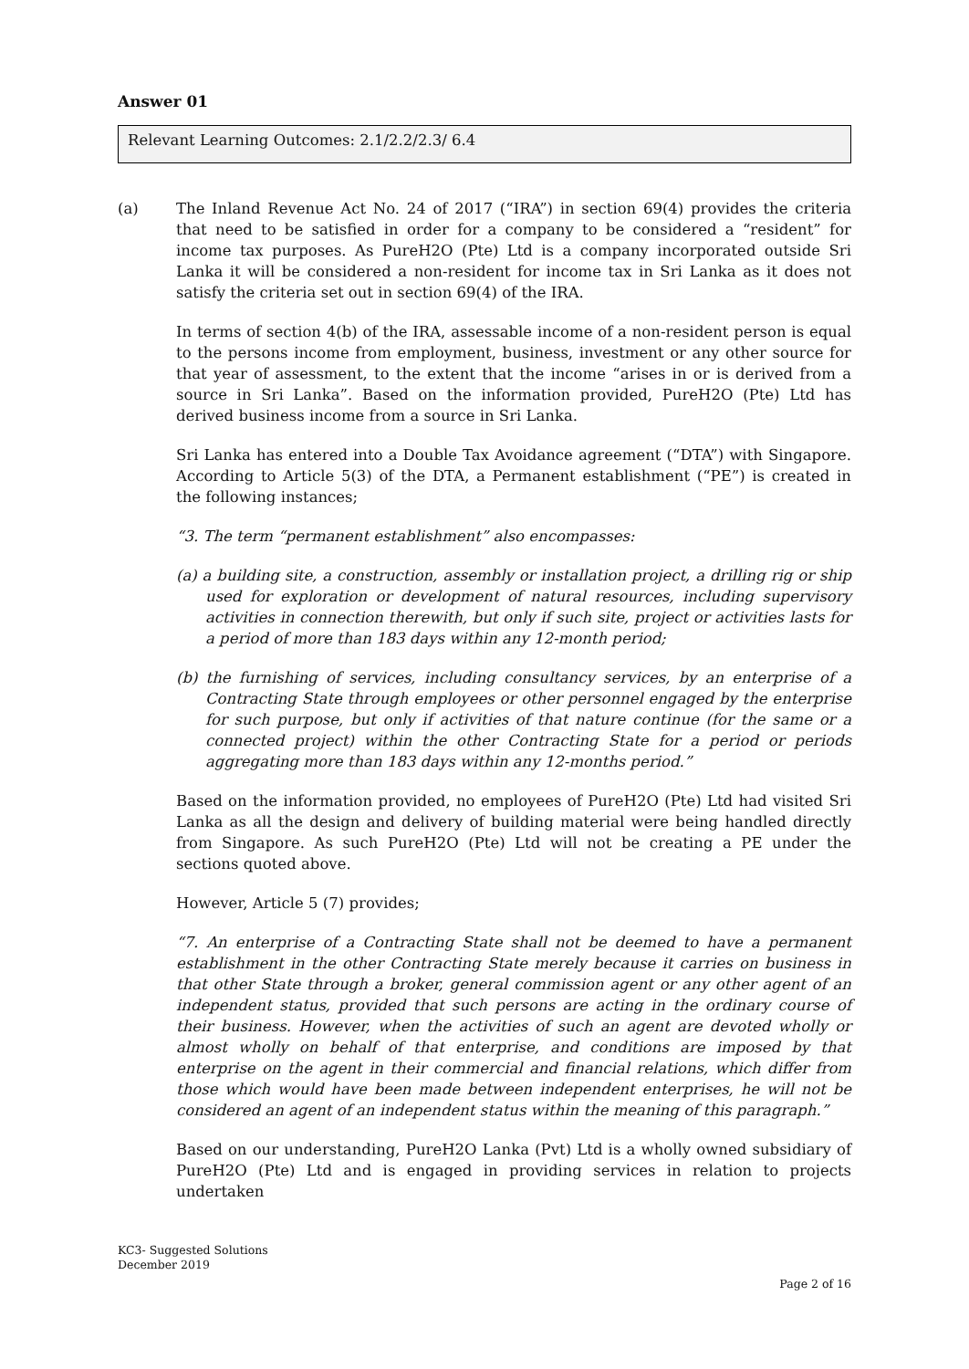Answer 01
Relevant Learning Outcomes: 2.1/2.2/2.3/ 6.4
(a) The Inland Revenue Act No. 24 of 2017 (“IRA”) in section 69(4) provides the criteria that need to be satisfied in order for a company to be considered a “resident” for income tax purposes. As PureH2O (Pte) Ltd is a company incorporated outside Sri Lanka it will be considered a non-resident for income tax in Sri Lanka as it does not satisfy the criteria set out in section 69(4) of the IRA.
In terms of section 4(b) of the IRA, assessable income of a non-resident person is equal to the persons income from employment, business, investment or any other source for that year of assessment, to the extent that the income “arises in or is derived from a source in Sri Lanka”. Based on the information provided, PureH2O (Pte) Ltd has derived business income from a source in Sri Lanka.
Sri Lanka has entered into a Double Tax Avoidance agreement (“DTA”) with Singapore. According to Article 5(3) of the DTA, a Permanent establishment (“PE”) is created in the following instances;
“3. The term “permanent establishment” also encompasses:
(a) a building site, a construction, assembly or installation project, a drilling rig or ship used for exploration or development of natural resources, including supervisory activities in connection therewith, but only if such site, project or activities lasts for a period of more than 183 days within any 12-month period;
(b) the furnishing of services, including consultancy services, by an enterprise of a Contracting State through employees or other personnel engaged by the enterprise for such purpose, but only if activities of that nature continue (for the same or a connected project) within the other Contracting State for a period or periods aggregating more than 183 days within any 12-months period.”
Based on the information provided, no employees of PureH2O (Pte) Ltd had visited Sri Lanka as all the design and delivery of building material were being handled directly from Singapore. As such PureH2O (Pte) Ltd will not be creating a PE under the sections quoted above.
However, Article 5 (7) provides;
“7. An enterprise of a Contracting State shall not be deemed to have a permanent establishment in the other Contracting State merely because it carries on business in that other State through a broker, general commission agent or any other agent of an independent status, provided that such persons are acting in the ordinary course of their business. However, when the activities of such an agent are devoted wholly or almost wholly on behalf of that enterprise, and conditions are imposed by that enterprise on the agent in their commercial and financial relations, which differ from those which would have been made between independent enterprises, he will not be considered an agent of an independent status within the meaning of this paragraph.”
Based on our understanding, PureH2O Lanka (Pvt) Ltd is a wholly owned subsidiary of PureH2O (Pte) Ltd and is engaged in providing services in relation to projects undertaken
KC3- Suggested Solutions
December 2019
Page 2 of 16